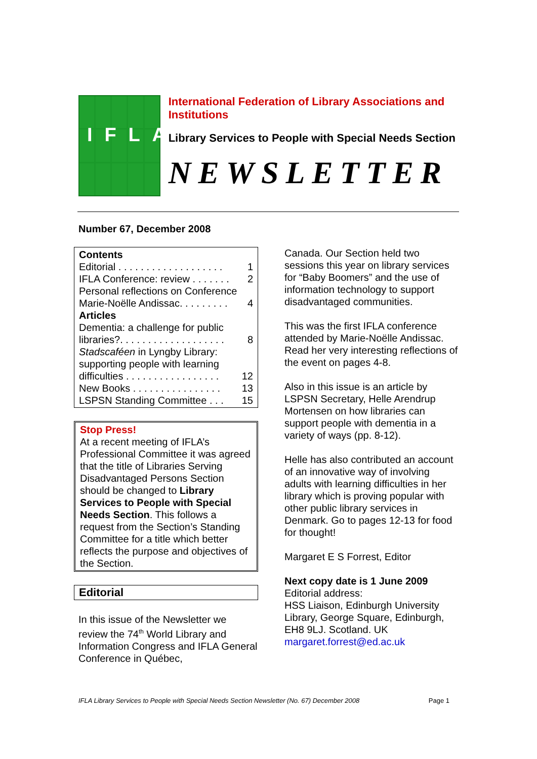IFLA
International Federation of Library Associations and Institutions
Library Services to People with Special Needs Section
NEWSLETTER
Number 67, December 2008
Contents
Editorial . . . . . . . . . . . . . . . . . . . 1
IFLA Conference: review . . . . . . . 2
Personal reflections on Conference
Marie-Noëlle Andissac. . . . . . . . . 4
Articles
Dementia: a challenge for public
libraries?. . . . . . . . . . . . . . . . . . . 8
Stadscaféen in Lyngby Library: supporting people with learning
difficulties . . . . . . . . . . . . . . . . . 12
New Books . . . . . . . . . . . . . . . . 13
LSPSN Standing Committee . . . 15
Stop Press!
At a recent meeting of IFLA’s Professional Committee it was agreed that the title of Libraries Serving Disadvantaged Persons Section should be changed to Library Services to People with Special Needs Section. This follows a request from the Section’s Standing Committee for a title which better reflects the purpose and objectives of the Section.
Editorial
In this issue of the Newsletter we review the 74<sup>th</sup> World Library and Information Congress and IFLA General Conference in Québec,
Canada. Our Section held two sessions this year on library services for “Baby Boomers” and the use of information technology to support disadvantaged communities.
This was the first IFLA conference attended by Marie-Noëlle Andissac. Read her very interesting reflections of the event on pages 4-8.
Also in this issue is an article by LSPSN Secretary, Helle Arendrup Mortensen on how libraries can support people with dementia in a variety of ways (pp. 8-12).
Helle has also contributed an account of an innovative way of involving adults with learning difficulties in her library which is proving popular with other public library services in Denmark. Go to pages 12-13 for food for thought!
Margaret E S Forrest, Editor
Next copy date is 1 June 2009
Editorial address:
HSS Liaison, Edinburgh University Library, George Square, Edinburgh, EH8 9LJ. Scotland. UK
margaret.forrest@ed.ac.uk
IFLA Library Services to People with Special Needs Section Newsletter (No. 67) December 2008 Page 1